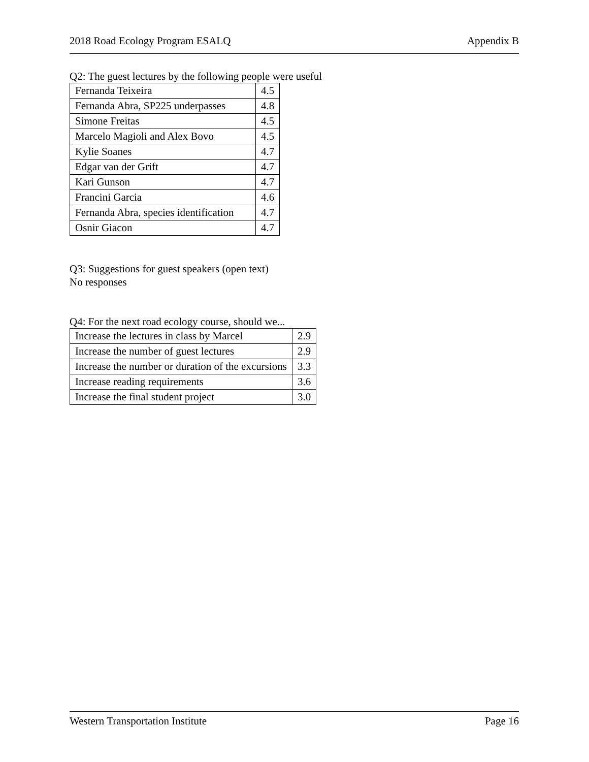2018 Road Ecology Program ESALQ Appendix B
Q2: The guest lectures by the following people were useful
| Fernanda Teixeira | 4.5 |
| Fernanda Abra, SP225 underpasses | 4.8 |
| Simone Freitas | 4.5 |
| Marcelo Magioli and Alex Bovo | 4.5 |
| Kylie Soanes | 4.7 |
| Edgar van der Grift | 4.7 |
| Kari Gunson | 4.7 |
| Francini Garcia | 4.6 |
| Fernanda Abra, species identification | 4.7 |
| Osnir Giacon | 4.7 |
Q3: Suggestions for guest speakers (open text)
No responses
Q4: For the next road ecology course, should we...
| Increase the lectures in class by Marcel | 2.9 |
| Increase the number of guest lectures | 2.9 |
| Increase the number or duration of the excursions | 3.3 |
| Increase reading requirements | 3.6 |
| Increase the final student project | 3.0 |
Western Transportation Institute Page 16